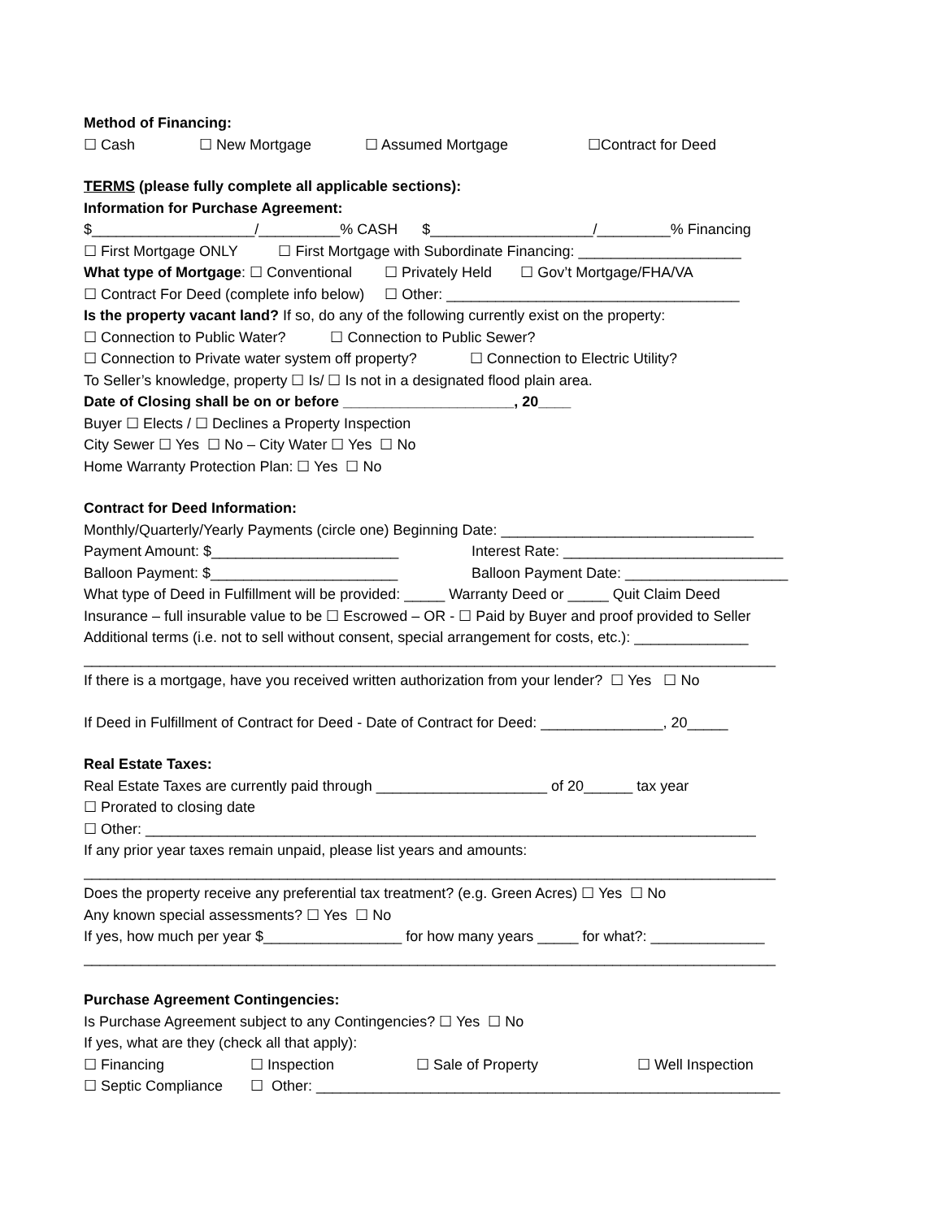Method of Financing:
☐ Cash ☐ New Mortgage ☐ Assumed Mortgage ☐Contract for Deed
TERMS (please fully complete all applicable sections):
Information for Purchase Agreement:
$____________________/__________% CASH $____________________/_________% Financing
☐ First Mortgage ONLY ☐ First Mortgage with Subordinate Financing: ____________________
What type of Mortgage: ☐ Conventional ☐ Privately Held ☐ Gov’t Mortgage/FHA/VA
☐ Contract For Deed (complete info below) ☐ Other: ____________________________________
Is the property vacant land? If so, do any of the following currently exist on the property:
☐ Connection to Public Water? ☐ Connection to Public Sewer?
☐ Connection to Private water system off property? ☐ Connection to Electric Utility?
To Seller’s knowledge, property ☐ Is/ ☐ Is not in a designated flood plain area.
Date of Closing shall be on or before _____________________, 20____
Buyer ☐ Elects / ☐ Declines a Property Inspection
City Sewer ☐ Yes ☐ No – City Water ☐ Yes ☐ No
Home Warranty Protection Plan: ☐ Yes ☐ No
Contract for Deed Information:
Monthly/Quarterly/Yearly Payments (circle one) Beginning Date: _______________________________
Payment Amount: $_______________________ Interest Rate: ___________________________
Balloon Payment: $_______________________ Balloon Payment Date: ____________________
What type of Deed in Fulfillment will be provided: _____ Warranty Deed or _____ Quit Claim Deed
Insurance – full insurable value to be ☐ Escrowed – OR - ☐ Paid by Buyer and proof provided to Seller
Additional terms (i.e. not to sell without consent, special arrangement for costs, etc.): ______________
_____________________________________________________________________________________
If there is a mortgage, have you received written authorization from your lender? ☐ Yes ☐ No
If Deed in Fulfillment of Contract for Deed - Date of Contract for Deed: _______________, 20_____
Real Estate Taxes:
Real Estate Taxes are currently paid through _____________________ of 20______ tax year
☐ Prorated to closing date
☐ Other: ___________________________________________________________________________
If any prior year taxes remain unpaid, please list years and amounts:
_____________________________________________________________________________________
Does the property receive any preferential tax treatment? (e.g. Green Acres) ☐ Yes ☐ No
Any known special assessments? ☐ Yes ☐ No
If yes, how much per year $_________________ for how many years _____ for what?: ______________
_____________________________________________________________________________________
Purchase Agreement Contingencies:
Is Purchase Agreement subject to any Contingencies? ☐ Yes ☐ No
If yes, what are they (check all that apply):
☐ Financing ☐ Inspection ☐ Sale of Property ☐ Well Inspection
☐ Septic Compliance ☐ Other: _________________________________________________________